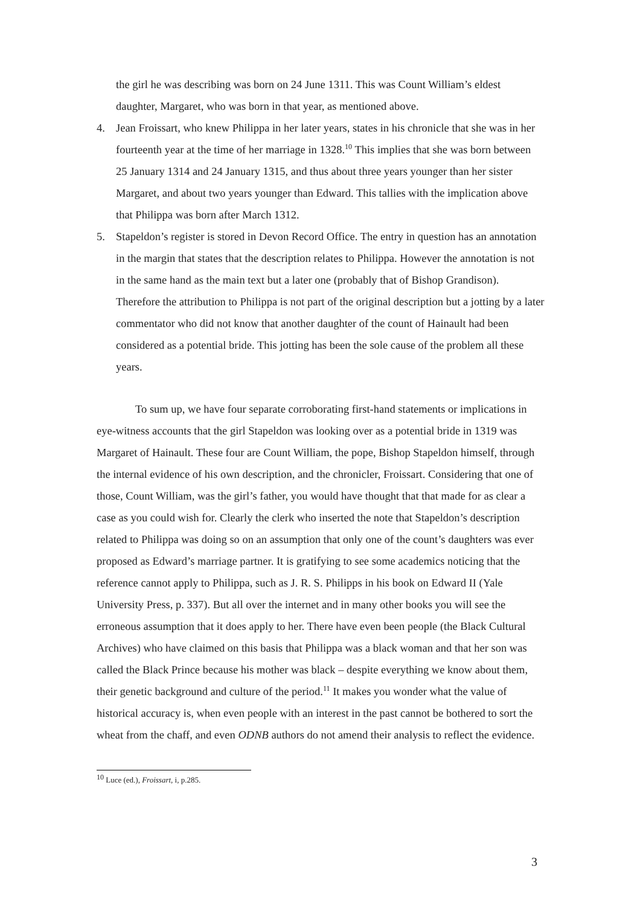the girl he was describing was born on 24 June 1311. This was Count William’s eldest daughter, Margaret, who was born in that year, as mentioned above.
4. Jean Froissart, who knew Philippa in her later years, states in his chronicle that she was in her fourteenth year at the time of her marriage in 1328.<sup>10</sup> This implies that she was born between 25 January 1314 and 24 January 1315, and thus about three years younger than her sister Margaret, and about two years younger than Edward. This tallies with the implication above that Philippa was born after March 1312.
5. Stapeldon’s register is stored in Devon Record Office. The entry in question has an annotation in the margin that states that the description relates to Philippa. However the annotation is not in the same hand as the main text but a later one (probably that of Bishop Grandison). Therefore the attribution to Philippa is not part of the original description but a jotting by a later commentator who did not know that another daughter of the count of Hainault had been considered as a potential bride. This jotting has been the sole cause of the problem all these years.
To sum up, we have four separate corroborating first-hand statements or implications in eye-witness accounts that the girl Stapeldon was looking over as a potential bride in 1319 was Margaret of Hainault. These four are Count William, the pope, Bishop Stapeldon himself, through the internal evidence of his own description, and the chronicler, Froissart. Considering that one of those, Count William, was the girl’s father, you would have thought that that made for as clear a case as you could wish for. Clearly the clerk who inserted the note that Stapeldon’s description related to Philippa was doing so on an assumption that only one of the count’s daughters was ever proposed as Edward’s marriage partner. It is gratifying to see some academics noticing that the reference cannot apply to Philippa, such as J. R. S. Philipps in his book on Edward II (Yale University Press, p. 337). But all over the internet and in many other books you will see the erroneous assumption that it does apply to her. There have even been people (the Black Cultural Archives) who have claimed on this basis that Philippa was a black woman and that her son was called the Black Prince because his mother was black – despite everything we know about them, their genetic background and culture of the period.<sup>11</sup> It makes you wonder what the value of historical accuracy is, when even people with an interest in the past cannot be bothered to sort the wheat from the chaff, and even ODNB authors do not amend their analysis to reflect the evidence.
<sup>10</sup> Luce (ed.), Froissart, i, p.285.
3